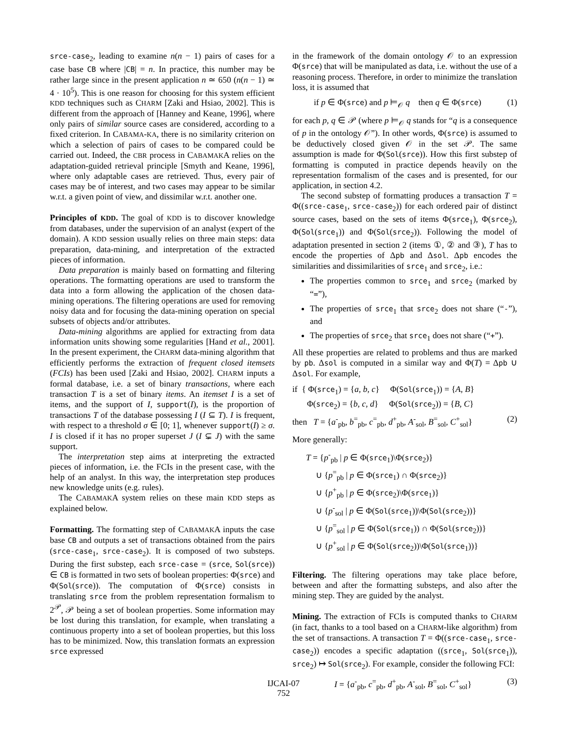srce-case<sub>2</sub>, leading to examine n(n − 1) pairs of cases for a case base CB where |CB| = n. In practice, this number may be rather large since in the present application n ≃ 650 (n(n − 1) ≃ 4 · 10<sup>5</sup>). This is one reason for choosing for this system efficient KDD techniques such as CHARM [Zaki and Hsiao, 2002]. This is different from the approach of [Hanney and Keane, 1996], where only pairs of similar source cases are considered, according to a fixed criterion. In CABAMA-KA, there is no similarity criterion on which a selection of pairs of cases to be compared could be carried out. Indeed, the CBR process in CABAMAKA relies on the adaptation-guided retrieval principle [Smyth and Keane, 1996], where only adaptable cases are retrieved. Thus, every pair of cases may be of interest, and two cases may appear to be similar w.r.t. a given point of view, and dissimilar w.r.t. another one.
Principles of KDD. The goal of KDD is to discover knowledge from databases, under the supervision of an analyst (expert of the domain). A KDD session usually relies on three main steps: data preparation, data-mining, and interpretation of the extracted pieces of information.
Data preparation is mainly based on formatting and filtering operations. The formatting operations are used to transform the data into a form allowing the application of the chosen data-mining operations. The filtering operations are used for removing noisy data and for focusing the data-mining operation on special subsets of objects and/or attributes.
Data-mining algorithms are applied for extracting from data information units showing some regularities [Hand et al., 2001]. In the present experiment, the CHARM data-mining algorithm that efficiently performs the extraction of frequent closed itemsets (FCIs) has been used [Zaki and Hsiao, 2002]. CHARM inputs a formal database, i.e. a set of binary transactions, where each transaction T is a set of binary items. An itemset I is a set of items, and the support of I, support(I), is the proportion of transactions T of the database possessing I (I ⊆ T). I is frequent, with respect to a threshold σ ∈ [0; 1], whenever support(I) ≥ σ. I is closed if it has no proper superset J (I ⊊ J) with the same support.
The interpretation step aims at interpreting the extracted pieces of information, i.e. the FCIs in the present case, with the help of an analyst. In this way, the interpretation step produces new knowledge units (e.g. rules).
The CABAMAKA system relies on these main KDD steps as explained below.
Formatting. The formatting step of CABAMAKA inputs the case base CB and outputs a set of transactions obtained from the pairs (srce-case<sub>1</sub>, srce-case<sub>2</sub>). It is composed of two substeps. During the first substep, each srce-case = (srce, Sol(srce)) ∈ CB is formatted in two sets of boolean properties: Φ(srce) and Φ(Sol(srce)). The computation of Φ(srce) consists in translating srce from the problem representation formalism to 2<sup>𝒫</sup>, 𝒫 being a set of boolean properties. Some information may be lost during this translation, for example, when translating a continuous property into a set of boolean properties, but this loss has to be minimized. Now, this translation formats an expression srce expressed
in the framework of the domain ontology 𝒪 to an expression Φ(srce) that will be manipulated as data, i.e. without the use of a reasoning process. Therefore, in order to minimize the translation loss, it is assumed that
if p ∈ Φ(srce) and p ⊨<sub>𝒪</sub> q then q ∈ Φ(srce) (1)
for each p, q ∈ 𝒫 (where p ⊨<sub>𝒪</sub> q stands for “q is a consequence of p in the ontology 𝒪”). In other words, Φ(srce) is assumed to be deductively closed given 𝒪 in the set 𝒫. The same assumption is made for Φ(Sol(srce)). How this first substep of formatting is computed in practice depends heavily on the representation formalism of the cases and is presented, for our application, in section 4.2.
The second substep of formatting produces a transaction T = Φ((srce-case<sub>1</sub>, srce-case<sub>2</sub>)) for each ordered pair of distinct source cases, based on the sets of items Φ(srce<sub>1</sub>), Φ(srce<sub>2</sub>), Φ(Sol(srce<sub>1</sub>)) and Φ(Sol(srce<sub>2</sub>)). Following the model of adaptation presented in section 2 (items ①, ② and ③), T has to encode the properties of Δpb and Δsol. Δpb encodes the similarities and dissimilarities of srce<sub>1</sub> and srce<sub>2</sub>, i.e.:
The properties common to srce<sub>1</sub> and srce<sub>2</sub> (marked by “=”),
The properties of srce<sub>1</sub> that srce<sub>2</sub> does not share (“-”), and
The properties of srce<sub>2</sub> that srce<sub>1</sub> does not share (“+”).
All these properties are related to problems and thus are marked by pb. Δsol is computed in a similar way and Φ(T) = Δpb ∪ Δsol. For example,
if { Φ(srce<sub>1</sub>) = {a, b, c} Φ(Sol(srce<sub>1</sub>)) = {A, B}
Φ(srce<sub>2</sub>) = {b, c, d} Φ(Sol(srce<sub>2</sub>)) = {B, C}
then T = {a<sup>-</sup><sub>pb</sub>, b<sup>=</sup><sub>pb</sub>, c<sup>=</sup><sub>pb</sub>, d<sup>+</sup><sub>pb</sub>, A<sup>-</sup><sub>sol</sub>, B<sup>=</sup><sub>sol</sub>, C<sup>+</sup><sub>sol</sub>} (2)
More generally:
T = {p<sup>-</sup><sub>pb</sub> | p ∈ Φ(srce<sub>1</sub>)\Φ(srce<sub>2</sub>)}
∪ {p<sup>=</sup><sub>pb</sub> | p ∈ Φ(srce<sub>1</sub>) ∩ Φ(srce<sub>2</sub>)}
∪ {p<sup>+</sup><sub>pb</sub> | p ∈ Φ(srce<sub>2</sub>)\Φ(srce<sub>1</sub>)}
∪ {p<sup>-</sup><sub>sol</sub> | p ∈ Φ(Sol(srce<sub>1</sub>))\Φ(Sol(srce<sub>2</sub>))}
∪ {p<sup>=</sup><sub>sol</sub> | p ∈ Φ(Sol(srce<sub>1</sub>)) ∩ Φ(Sol(srce<sub>2</sub>))}
∪ {p<sup>+</sup><sub>sol</sub> | p ∈ Φ(Sol(srce<sub>2</sub>))\Φ(Sol(srce<sub>1</sub>))}
Filtering. The filtering operations may take place before, between and after the formatting substeps, and also after the mining step. They are guided by the analyst.
Mining. The extraction of FCIs is computed thanks to CHARM (in fact, thanks to a tool based on a CHARM-like algorithm) from the set of transactions. A transaction T = Φ((srce-case<sub>1</sub>, srce-case<sub>2</sub>)) encodes a specific adaptation ((srce<sub>1</sub>, Sol(srce<sub>1</sub>)), srce<sub>2</sub>) ↦ Sol(srce<sub>2</sub>). For example, consider the following FCI:
I = {a<sup>-</sup><sub>pb</sub>, c<sup>=</sup><sub>pb</sub>, d<sup>+</sup><sub>pb</sub>, A<sup>-</sup><sub>sol</sub>, B<sup>=</sup><sub>sol</sub>, C<sup>+</sup><sub>sol</sub>} (3)
IJCAI-07
752